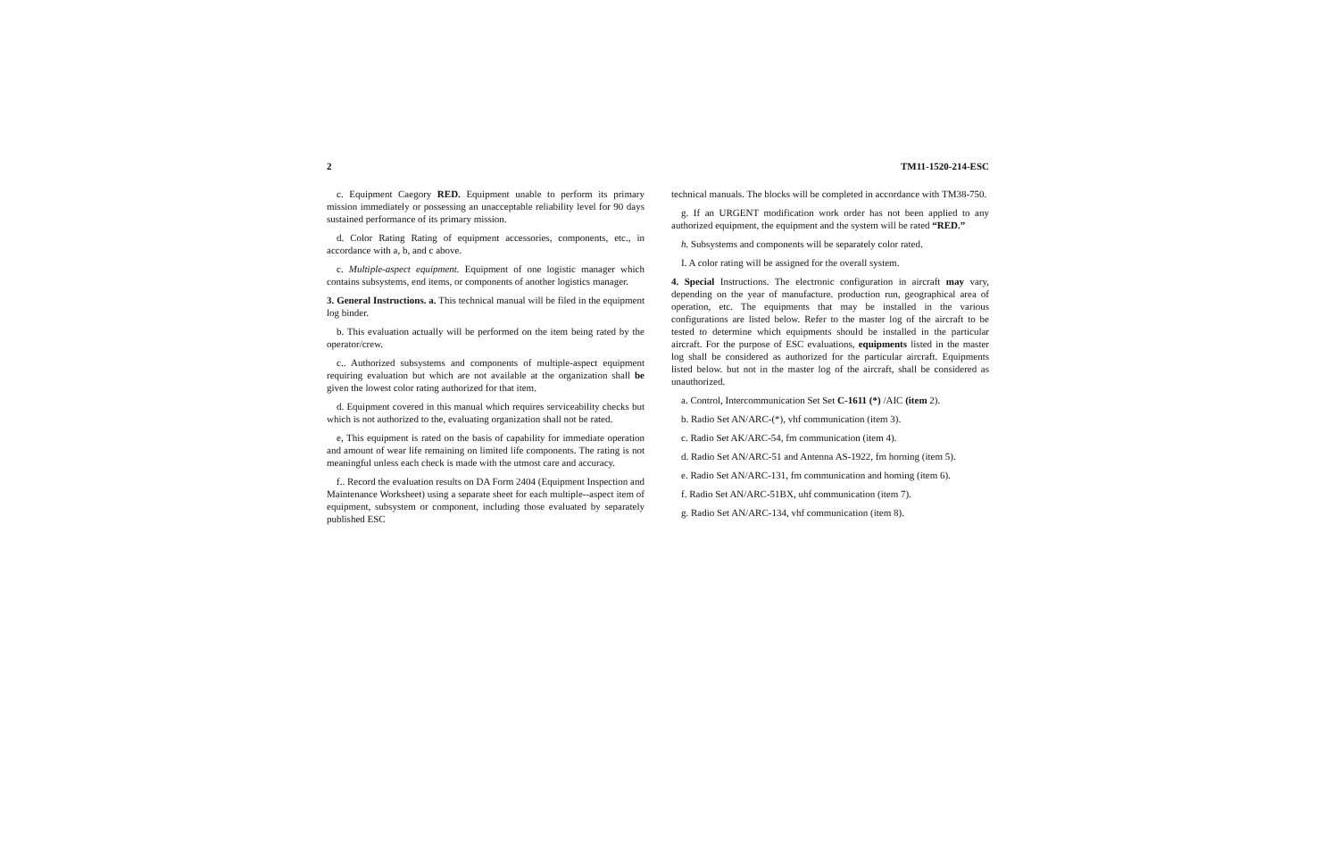2 TM11-1520-214-ESC
c. Equipment Caegory RED. Equipment unable to perform its primary mission immediately or possessing an unacceptable reliability level for 90 days sustained performance of its primary mission.
d. Color Rating Rating of equipment accessories, components, etc., in accordance with a, b, and c above.
c. Multiple-aspect equipment. Equipment of one logistic manager which contains subsystems, end items, or components of another logistics manager.
3. General Instructions. a. This technical manual will be filed in the equipment log binder.
b. This evaluation actually will be performed on the item being rated by the operator/crew.
c.. Authorized subsystems and components of multiple-aspect equipment requiring evaluation but which are not available at the organization shall be given the lowest color rating authorized for that item.
d. Equipment covered in this manual which requires serviceability checks but which is not authorized to the, evaluating organization shall not be rated.
e, This equipment is rated on the basis of capability for immediate operation and amount of wear life remaining on limited life components. The rating is not meaningful unless each check is made with the utmost care and accuracy.
f.. Record the evaluation results on DA Form 2404 (Equipment Inspection and Maintenance Worksheet) using a separate sheet for each multiple--aspect item of equipment, subsystem or component, including those evaluated by separately published ESC
technical manuals. The blocks will be completed in accordance with TM38-750.
g. If an URGENT modification work order has not been applied to any authorized equipment, the equipment and the system will be rated “RED.”
h. Subsystems and components will be separately color rated.
I. A color rating will be assigned for the overall system.
4. Special Instructions. The electronic configuration in aircraft may vary, depending on the year of manufacture. production run, geographical area of operation, etc. The equipments that may be installed in the various configurations are listed below. Refer to the master log of the aircraft to be tested to determine which equipments should be installed in the particular aircraft. For the purpose of ESC evaluations, equipments listed in the master log shall be considered as authorized for the particular aircraft. Equipments listed below. but not in the master log of the aircraft, shall be considered as unauthorized.
a. Control, Intercommunication Set Set C-1611 (*) /AIC (item 2).
b. Radio Set AN/ARC-(*), vhf communication (item 3).
c. Radio Set AK/ARC-54, fm communication (item 4).
d. Radio Set AN/ARC-51 and Antenna AS-1922, fm horning (item 5).
e. Radio Set AN/ARC-131, fm communication and homing (item 6).
f. Radio Set AN/ARC-51BX, uhf communication (item 7).
g. Radio Set AN/ARC-134, vhf communication (item 8).